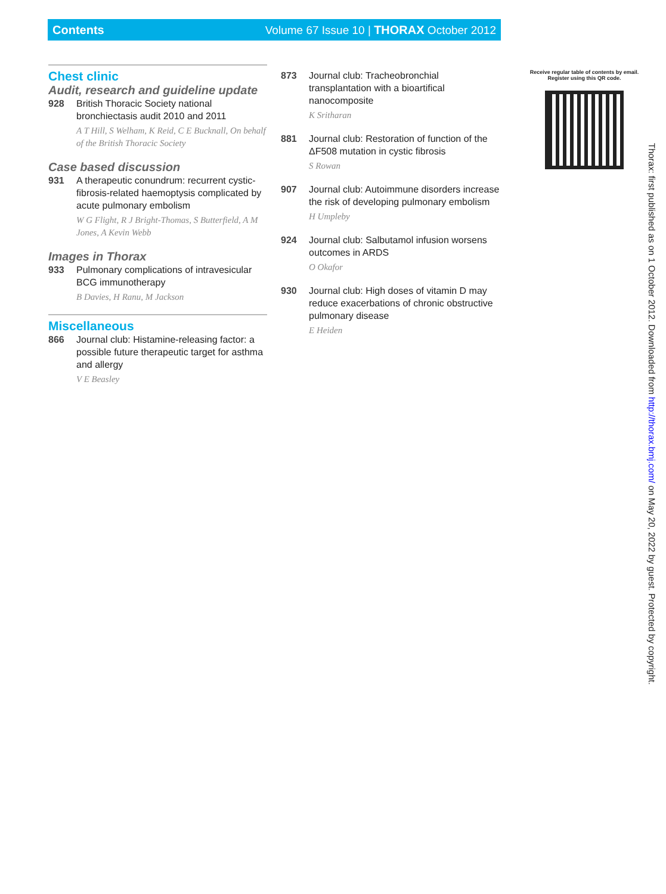Contents Volume 67 Issue 10 | THORAX October 2012
Chest clinic
Audit, research and guideline update
928 British Thoracic Society national bronchiectasis audit 2010 and 2011
A T Hill, S Welham, K Reid, C E Bucknall, On behalf of the British Thoracic Society
Case based discussion
931 A therapeutic conundrum: recurrent cystic-fibrosis-related haemoptysis complicated by acute pulmonary embolism
W G Flight, R J Bright-Thomas, S Butterfield, A M Jones, A Kevin Webb
Images in Thorax
933 Pulmonary complications of intravesicular BCG immunotherapy
B Davies, H Ranu, M Jackson
Miscellaneous
866 Journal club: Histamine-releasing factor: a possible future therapeutic target for asthma and allergy
V E Beasley
873 Journal club: Tracheobronchial transplantation with a bioartifical nanocomposite
K Sritharan
881 Journal club: Restoration of function of the ΔF508 mutation in cystic fibrosis
S Rowan
907 Journal club: Autoimmune disorders increase the risk of developing pulmonary embolism
H Umpleby
924 Journal club: Salbutamol infusion worsens outcomes in ARDS
O Okafor
930 Journal club: High doses of vitamin D may reduce exacerbations of chronic obstructive pulmonary disease
E Heiden
Receive regular table of contents by email.
Register using this QR code.
Thorax: first published as on 1 October 2012. Downloaded from http://thorax.bmj.com/ on May 20, 2022 by guest. Protected by copyright.